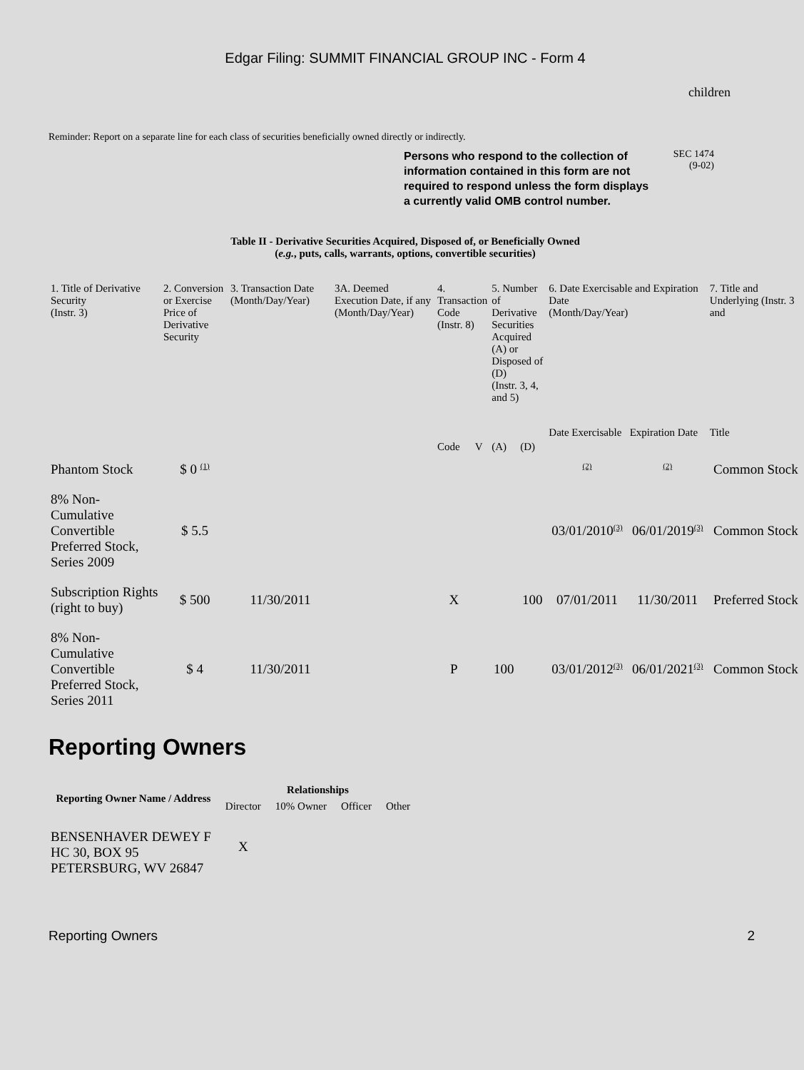Edgar Filing: SUMMIT FINANCIAL GROUP INC - Form 4
children
Reminder: Report on a separate line for each class of securities beneficially owned directly or indirectly.
Persons who respond to the collection of information contained in this form are not required to respond unless the form displays a currently valid OMB control number.
SEC 1474
(9-02)
Table II - Derivative Securities Acquired, Disposed of, or Beneficially Owned
(e.g., puts, calls, warrants, options, convertible securities)
| 1. Title of Derivative Security (Instr. 3) | 2. Conversion or Exercise Price of Derivative Security | 3. Transaction Date (Month/Day/Year) | 3A. Deemed Execution Date, if any (Month/Day/Year) | 4. Transaction Code (Instr. 8) | | 5. Number of Derivative Securities Acquired (A) or Disposed of (D) (Instr. 3, 4, and 5) | | 6. Date Exercisable and Expiration Date (Month/Day/Year) | | 7. Title and Underlying (Instr. 3 and |
| --- | --- | --- | --- | --- | --- | --- | --- | --- | --- | --- |
| | | | | Code | V | (A) | (D) | Date Exercisable | Expiration Date | Title |
| Phantom Stock | $ 0 <sup>(1)</sup> | | | | | | | <sup>(2)</sup> | <sup>(2)</sup> | Common Stock |
| 8% Non-Cumulative Convertible Preferred Stock, Series 2009 | $ 5.5 | | | | | | | 03/01/2010<sup>(3)</sup> | 06/01/2019<sup>(3)</sup> | Common Stock |
| Subscription Rights (right to buy) | $ 500 | 11/30/2011 | | X | | | 100 | 07/01/2011 | 11/30/2011 | Preferred Stock |
| 8% Non-Cumulative Convertible Preferred Stock, Series 2011 | $ 4 | 11/30/2011 | | P | | 100 | | 03/01/2012<sup>(3)</sup> | 06/01/2021<sup>(3)</sup> | Common Stock |
Reporting Owners
| Reporting Owner Name / Address | Relationships | | | |
| --- | --- | --- | --- | --- |
| | Director | 10% Owner | Officer | Other |
| BENSENHAVER DEWEY F HC 30, BOX 95 PETERSBURG, WV 26847 | X | | | |
Reporting Owners 2